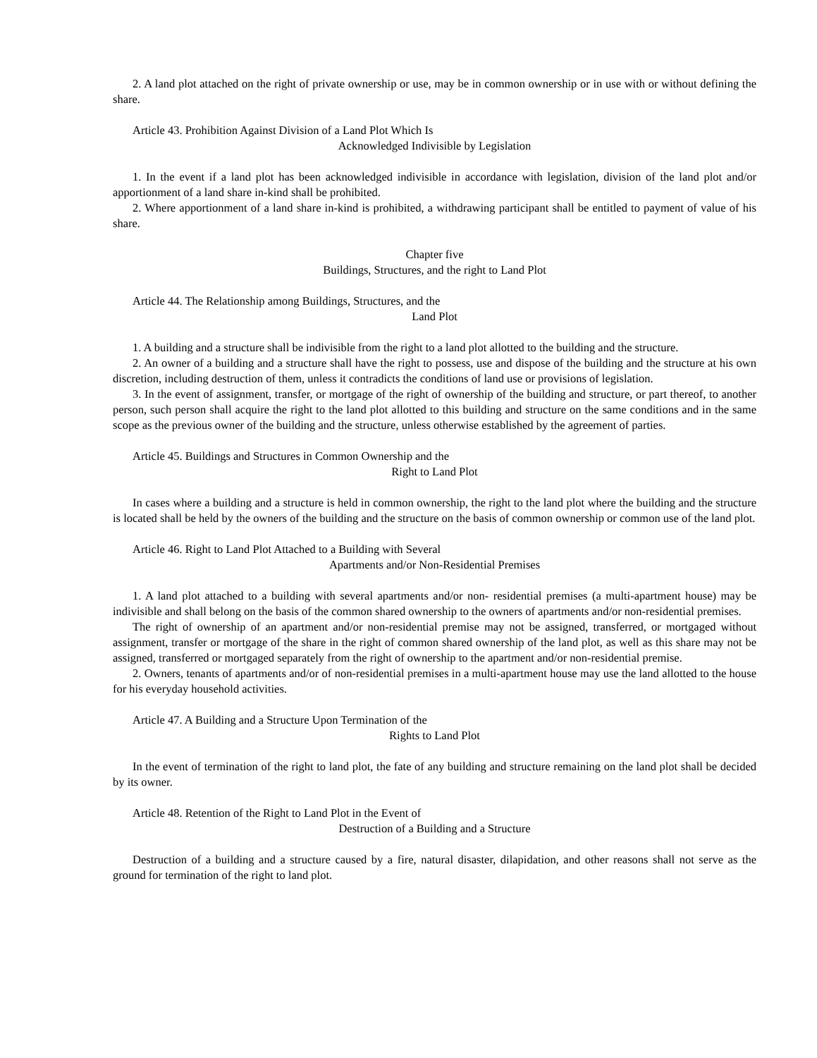2. A land plot attached on the right of private ownership or use, may be in common ownership or in use with or without defining the share.
Article 43. Prohibition Against Division of a Land Plot Which Is
Acknowledged Indivisible by Legislation
1. In the event if a land plot has been acknowledged indivisible in accordance with legislation, division of the land plot and/or apportionment of a land share in-kind shall be prohibited.
2. Where apportionment of a land share in-kind is prohibited, a withdrawing participant shall be entitled to payment of value of his share.
Chapter five
Buildings, Structures, and the right to Land Plot
Article 44. The Relationship among Buildings, Structures, and the
Land Plot
1. A building and a structure shall be indivisible from the right to a land plot allotted to the building and the structure.
2. An owner of a building and a structure shall have the right to possess, use and dispose of the building and the structure at his own discretion, including destruction of them, unless it contradicts the conditions of land use or provisions of legislation.
3. In the event of assignment, transfer, or mortgage of the right of ownership of the building and structure, or part thereof, to another person, such person shall acquire the right to the land plot allotted to this building and structure on the same conditions and in the same scope as the previous owner of the building and the structure, unless otherwise established by the agreement of parties.
Article 45. Buildings and Structures in Common Ownership and the
Right to Land Plot
In cases where a building and a structure is held in common ownership, the right to the land plot where the building and the structure is located shall be held by the owners of the building and the structure on the basis of common ownership or common use of the land plot.
Article 46. Right to Land Plot Attached to a Building with Several
Apartments and/or Non-Residential Premises
1. A land plot attached to a building with several apartments and/or non- residential premises (a multi-apartment house) may be indivisible and shall belong on the basis of the common shared ownership to the owners of apartments and/or non-residential premises.
The right of ownership of an apartment and/or non-residential premise may not be assigned, transferred, or mortgaged without assignment, transfer or mortgage of the share in the right of common shared ownership of the land plot, as well as this share may not be assigned, transferred or mortgaged separately from the right of ownership to the apartment and/or non-residential premise.
2. Owners, tenants of apartments and/or of non-residential premises in a multi-apartment house may use the land allotted to the house for his everyday household activities.
Article 47. A Building and a Structure Upon Termination of the
Rights to Land Plot
In the event of termination of the right to land plot, the fate of any building and structure remaining on the land plot shall be decided by its owner.
Article 48. Retention of the Right to Land Plot in the Event of
Destruction of a Building and a Structure
Destruction of a building and a structure caused by a fire, natural disaster, dilapidation, and other reasons shall not serve as the ground for termination of the right to land plot.